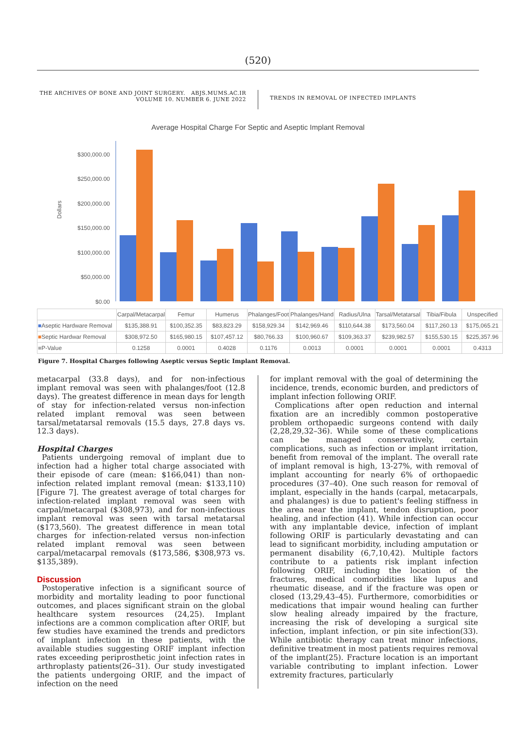(520)
THE ARCHIVES OF BONE AND JOINT SURGERY. ABJS.MUMS.AC.IR
VOLUME 10. NUMBER 6. JUNE 2022
TRENDS IN REMOVAL OF INFECTED IMPLANTS
Average Hospital Charge For Septic and Aseptic Implant Removal
Dollars
$300,000.00
$250,000.00
$200,000.00
$150,000.00
$100,000.00
$50,000.00
$0.00
| | Carpal/Metacarpal | Femur | Humerus | Phalanges/Foot | Phalanges/Hand | Radius/Ulna | Tarsal/Metatarsal | Tibia/Fibula | Unspecified |
| ■ Aseptic Hardware Removal | $135,388.91 | $100,352.35 | $83,823.29 | $158,929.34 | $142,969.46 | $110,644.38 | $173,560.04 | $117,260.13 | $175,065.21 |
| ■ Septic Hardwar Removal | $308,972.50 | $165,980.15 | $107,457.12 | $80,766.33 | $100,960.67 | $109,363.37 | $239,982.57 | $155,530.15 | $225,357.96 |
| ■ P-Value | 0.1258 | 0.0001 | 0.4028 | 0.1176 | 0.0013 | 0.0001 | 0.0001 | 0.0001 | 0.4313 |
Figure 7. Hospital Charges following Aseptic versus Septic Implant Removal.
metacarpal (33.8 days), and for non-infectious implant removal was seen with phalanges/foot (12.8 days). The greatest difference in mean days for length of stay for infection-related versus non-infection related implant removal was seen between tarsal/metatarsal removals (15.5 days, 27.8 days vs. 12.3 days).
Hospital Charges
Patients undergoing removal of implant due to infection had a higher total charge associated with their episode of care (mean: $166,041) than non-infection related implant removal (mean: $133,110) [Figure 7]. The greatest average of total charges for infection-related implant removal was seen with carpal/metacarpal ($308,973), and for non-infectious implant removal was seen with tarsal metatarsal ($173,560). The greatest difference in mean total charges for infection-related versus non-infection related implant removal was seen between carpal/metacarpal removals ($173,586, $308,973 vs. $135,389).
Discussion
Postoperative infection is a significant source of morbidity and mortality leading to poor functional outcomes, and places significant strain on the global healthcare system resources (24,25). Implant infections are a common complication after ORIF, but few studies have examined the trends and predictors of implant infection in these patients, with the available studies suggesting ORIF implant infection rates exceeding periprosthetic joint infection rates in arthroplasty patients(26–31). Our study investigated the patients undergoing ORIF, and the impact of infection on the need
for implant removal with the goal of determining the incidence, trends, economic burden, and predictors of implant infection following ORIF.
Complications after open reduction and internal fixation are an incredibly common postoperative problem orthopaedic surgeons contend with daily (2,28,29,32–36). While some of these complications can be managed conservatively, certain complications, such as infection or implant irritation, benefit from removal of the implant. The overall rate of implant removal is high, 13-27%, with removal of implant accounting for nearly 6% of orthopaedic procedures (37–40). One such reason for removal of implant, especially in the hands (carpal, metacarpals, and phalanges) is due to patient's feeling stiffness in the area near the implant, tendon disruption, poor healing, and infection (41). While infection can occur with any implantable device, infection of implant following ORIF is particularly devastating and can lead to significant morbidity, including amputation or permanent disability (6,7,10,42). Multiple factors contribute to a patients risk implant infection following ORIF, including the location of the fractures, medical comorbidities like lupus and rheumatic disease, and if the fracture was open or closed (13,29,43–45). Furthermore, comorbidities or medications that impair wound healing can further slow healing already impaired by the fracture, increasing the risk of developing a surgical site infection, implant infection, or pin site infection(33). While antibiotic therapy can treat minor infections, definitive treatment in most patients requires removal of the implant(25). Fracture location is an important variable contributing to implant infection. Lower extremity fractures, particularly